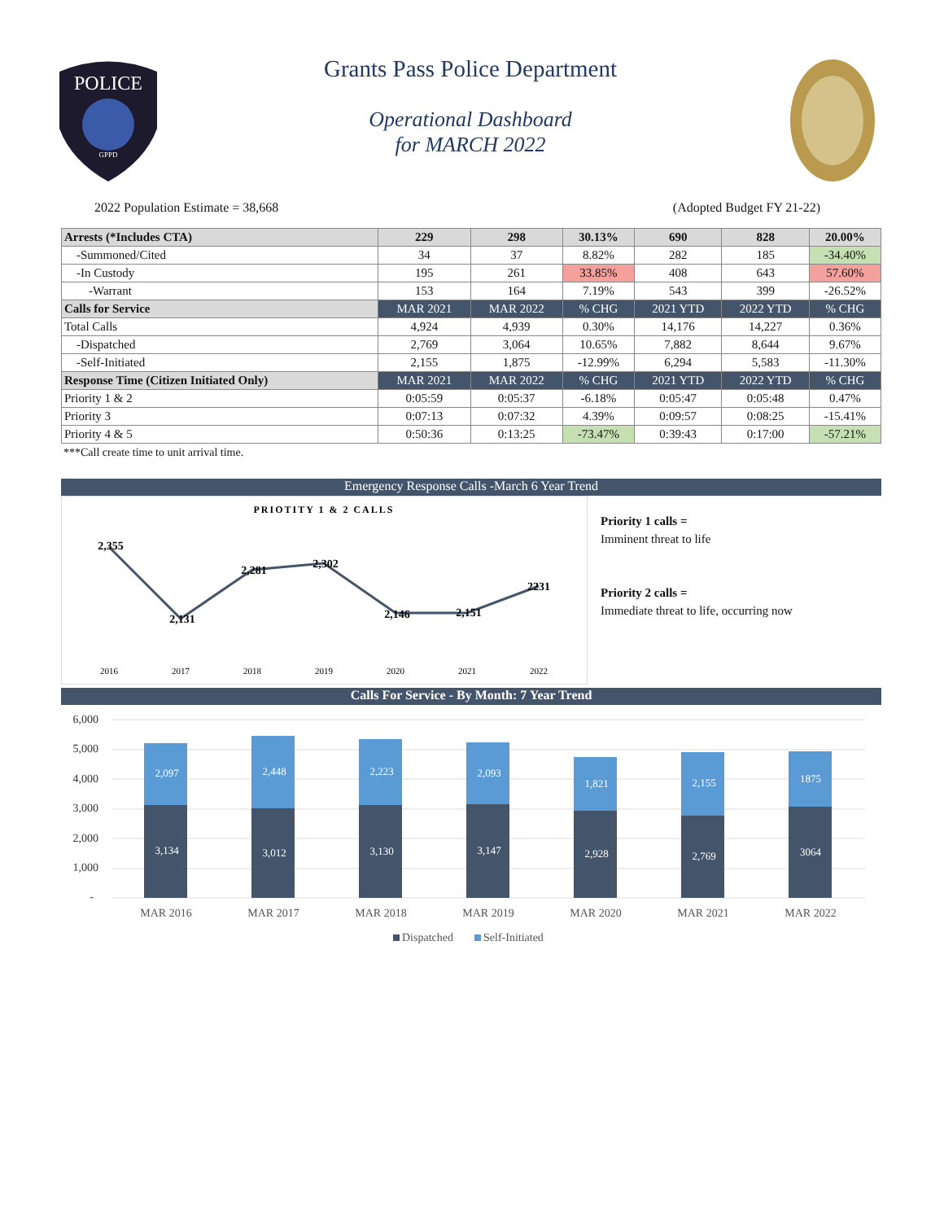POLICE
GPPD
Grants Pass Police Department
Operational Dashboard
for MARCH 2022
2022 Population Estimate = 38,668 (Adopted Budget FY 21-22)
| Arrests (*Includes CTA) | 229 | 298 | 30.13% | 690 | 828 | 20.00% |
| -Summoned/Cited | 34 | 37 | 8.82% | 282 | 185 | -34.40% |
| -In Custody | 195 | 261 | 33.85% | 408 | 643 | 57.60% |
| -Warrant | 153 | 164 | 7.19% | 543 | 399 | -26.52% |
| Calls for Service | MAR 2021 | MAR 2022 | % CHG | 2021 YTD | 2022 YTD | % CHG |
| Total Calls | 4,924 | 4,939 | 0.30% | 14,176 | 14,227 | 0.36% |
| -Dispatched | 2,769 | 3,064 | 10.65% | 7,882 | 8,644 | 9.67% |
| -Self-Initiated | 2,155 | 1,875 | -12.99% | 6,294 | 5,583 | -11.30% |
| Response Time (Citizen Initiated Only) | MAR 2021 | MAR 2022 | % CHG | 2021 YTD | 2022 YTD | % CHG |
| Priority 1 & 2 | 0:05:59 | 0:05:37 | -6.18% | 0:05:47 | 0:05:48 | 0.47% |
| Priority 3 | 0:07:13 | 0:07:32 | 4.39% | 0:09:57 | 0:08:25 | -15.41% |
| Priority 4 & 5 | 0:50:36 | 0:13:25 | -73.47% | 0:39:43 | 0:17:00 | -57.21% |
***Call create time to unit arrival time.
Emergency Response Calls -March 6 Year Trend
PRIOTITY 1 & 2 CALLS
2,355
2,131
2,281
2,302
2,146
2,151
2231
2016
2017
2018
2019
2020
2021
2022
Priority 1 calls =
Imminent threat to life
Priority 2 calls =
Immediate threat to life, occurring now
Calls For Service - By Month: 7 Year Trend
6,000
5,000
4,000
3,000
2,000
1,000
-
2,097
3,134
2,448
3,012
2,223
3,130
2,093
3,147
1,821
2,928
2,155
2,769
1875
3064
MAR 2016
MAR 2017
MAR 2018
MAR 2019
MAR 2020
MAR 2021
MAR 2022
Dispatched
Self-Initiated